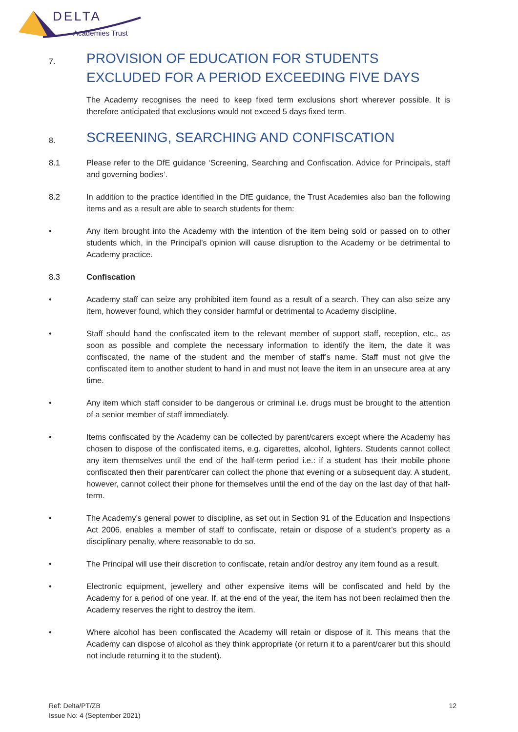DELTA
Academies Trust
7. PROVISION OF EDUCATION FOR STUDENTS EXCLUDED FOR A PERIOD EXCEEDING FIVE DAYS
The Academy recognises the need to keep fixed term exclusions short wherever possible. It is therefore anticipated that exclusions would not exceed 5 days fixed term.
8. SCREENING, SEARCHING AND CONFISCATION
8.1 Please refer to the DfE guidance ‘Screening, Searching and Confiscation. Advice for Principals, staff and governing bodies’.
8.2 In addition to the practice identified in the DfE guidance, the Trust Academies also ban the following items and as a result are able to search students for them:
• Any item brought into the Academy with the intention of the item being sold or passed on to other students which, in the Principal’s opinion will cause disruption to the Academy or be detrimental to Academy practice.
8.3 Confiscation
• Academy staff can seize any prohibited item found as a result of a search. They can also seize any item, however found, which they consider harmful or detrimental to Academy discipline.
• Staff should hand the confiscated item to the relevant member of support staff, reception, etc., as soon as possible and complete the necessary information to identify the item, the date it was confiscated, the name of the student and the member of staff’s name. Staff must not give the confiscated item to another student to hand in and must not leave the item in an unsecure area at any time.
• Any item which staff consider to be dangerous or criminal i.e. drugs must be brought to the attention of a senior member of staff immediately.
• Items confiscated by the Academy can be collected by parent/carers except where the Academy has chosen to dispose of the confiscated items, e.g. cigarettes, alcohol, lighters. Students cannot collect any item themselves until the end of the half-term period i.e.: if a student has their mobile phone confiscated then their parent/carer can collect the phone that evening or a subsequent day. A student, however, cannot collect their phone for themselves until the end of the day on the last day of that half-term.
• The Academy’s general power to discipline, as set out in Section 91 of the Education and Inspections Act 2006, enables a member of staff to confiscate, retain or dispose of a student’s property as a disciplinary penalty, where reasonable to do so.
• The Principal will use their discretion to confiscate, retain and/or destroy any item found as a result.
• Electronic equipment, jewellery and other expensive items will be confiscated and held by the Academy for a period of one year. If, at the end of the year, the item has not been reclaimed then the Academy reserves the right to destroy the item.
• Where alcohol has been confiscated the Academy will retain or dispose of it. This means that the Academy can dispose of alcohol as they think appropriate (or return it to a parent/carer but this should not include returning it to the student).
Ref: Delta/PT/ZB
Issue No: 4 (September 2021) 12